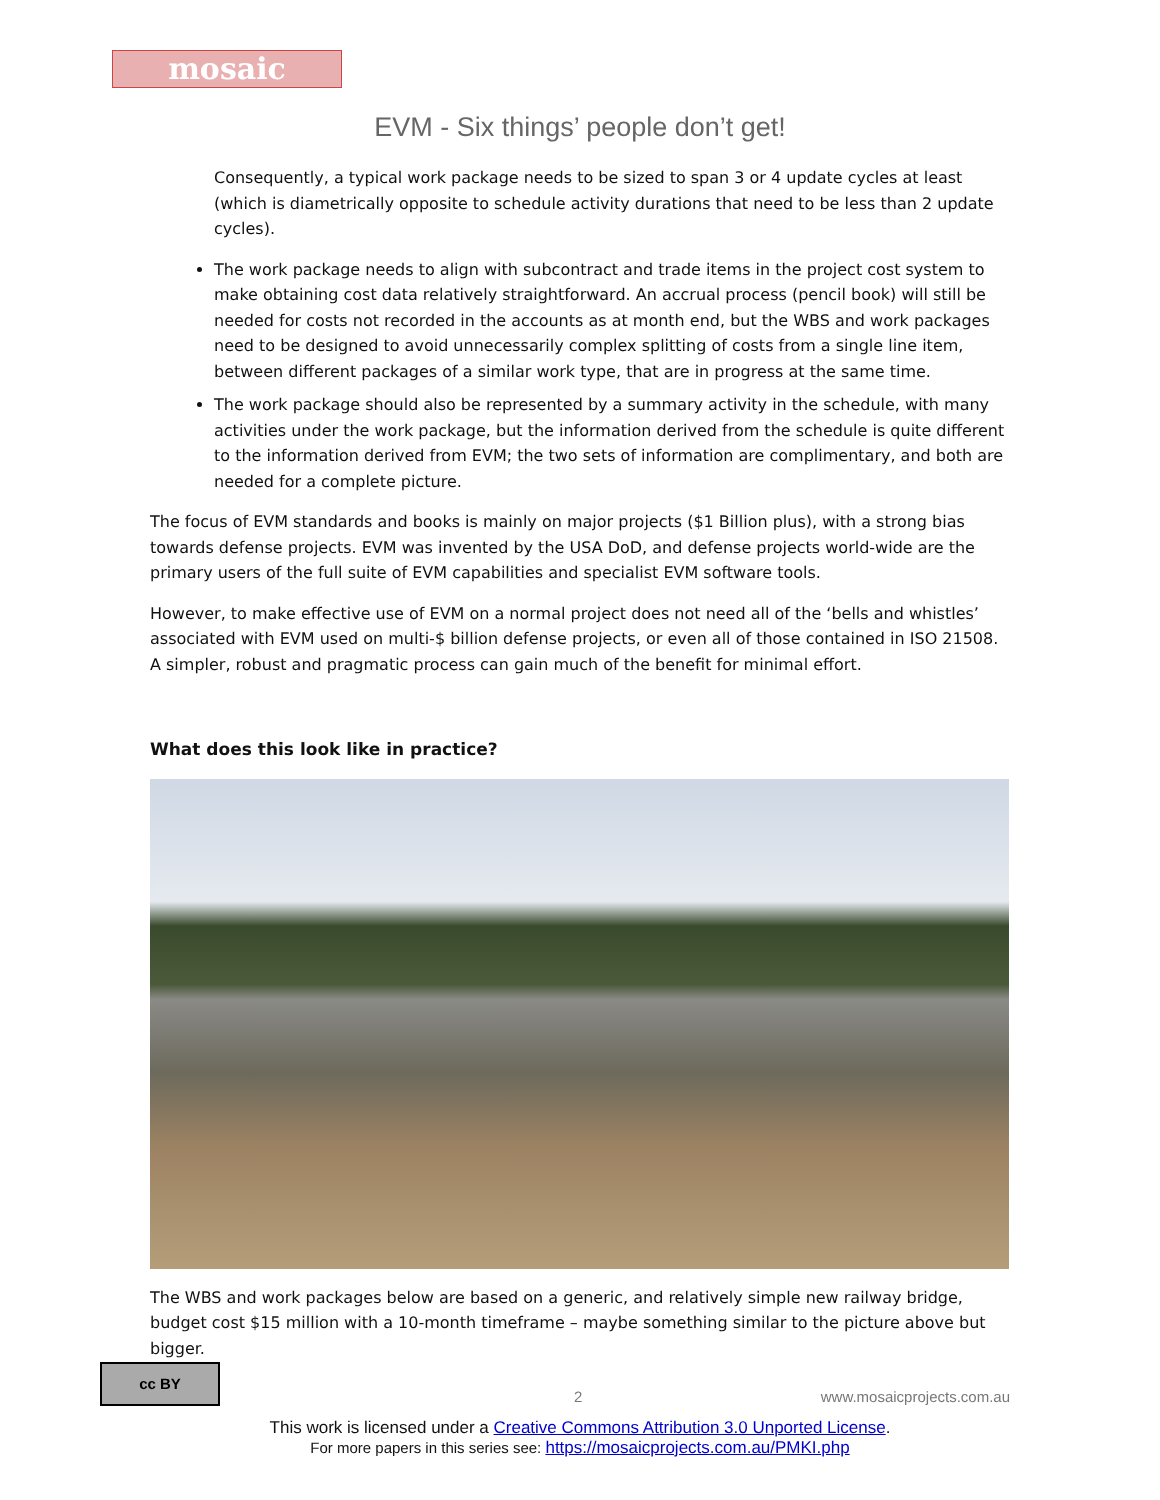mosaic
EVM - Six things’ people don’t get!
Consequently, a typical work package needs to be sized to span 3 or 4 update cycles at least (which is diametrically opposite to schedule activity durations that need to be less than 2 update cycles).
The work package needs to align with subcontract and trade items in the project cost system to make obtaining cost data relatively straightforward. An accrual process (pencil book) will still be needed for costs not recorded in the accounts as at month end, but the WBS and work packages need to be designed to avoid unnecessarily complex splitting of costs from a single line item, between different packages of a similar work type, that are in progress at the same time.
The work package should also be represented by a summary activity in the schedule, with many activities under the work package, but the information derived from the schedule is quite different to the information derived from EVM; the two sets of information are complimentary, and both are needed for a complete picture.
The focus of EVM standards and books is mainly on major projects ($1 Billion plus), with a strong bias towards defense projects. EVM was invented by the USA DoD, and defense projects world-wide are the primary users of the full suite of EVM capabilities and specialist EVM software tools.
However, to make effective use of EVM on a normal project does not need all of the ‘bells and whistles’ associated with EVM used on multi-$ billion defense projects, or even all of those contained in ISO 21508. A simpler, robust and pragmatic process can gain much of the benefit for minimal effort.
What does this look like in practice?
The WBS and work packages below are based on a generic, and relatively simple new railway bridge, budget cost $15 million with a 10-month timeframe – maybe something similar to the picture above but bigger.
cc BY
2 www.mosaicprojects.com.au
This work is licensed under a Creative Commons Attribution 3.0 Unported License.
For more papers in this series see: https://mosaicprojects.com.au/PMKI.php